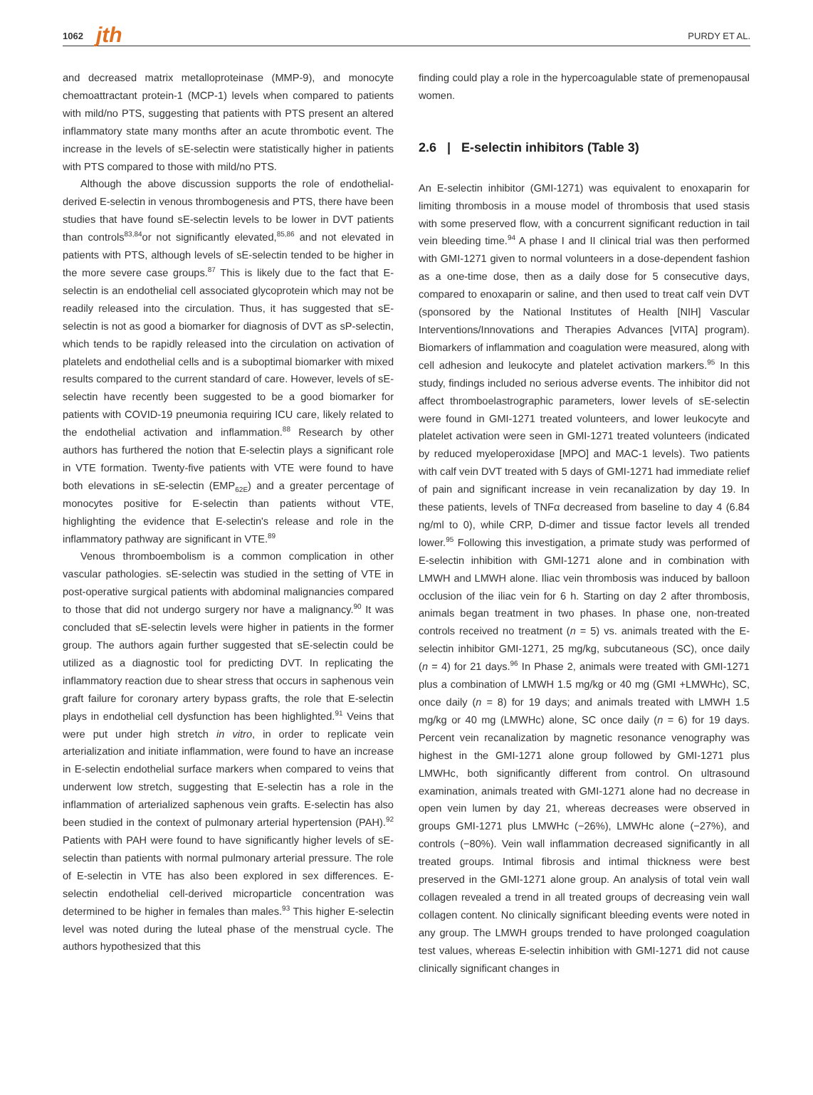1062 jth PURDY ET AL.
and decreased matrix metalloproteinase (MMP-9), and monocyte chemoattractant protein-1 (MCP-1) levels when compared to patients with mild/no PTS, suggesting that patients with PTS present an altered inflammatory state many months after an acute thrombotic event. The increase in the levels of sE-selectin were statistically higher in patients with PTS compared to those with mild/no PTS.
Although the above discussion supports the role of endothelial-derived E-selectin in venous thrombogenesis and PTS, there have been studies that have found sE-selectin levels to be lower in DVT patients than controls<sup>83,84</sup>or not significantly elevated,<sup>85,86</sup> and not elevated in patients with PTS, although levels of sE-selectin tended to be higher in the more severe case groups.<sup>87</sup> This is likely due to the fact that E-selectin is an endothelial cell associated glycoprotein which may not be readily released into the circulation. Thus, it has suggested that sE-selectin is not as good a biomarker for diagnosis of DVT as sP-selectin, which tends to be rapidly released into the circulation on activation of platelets and endothelial cells and is a suboptimal biomarker with mixed results compared to the current standard of care. However, levels of sE-selectin have recently been suggested to be a good biomarker for patients with COVID-19 pneumonia requiring ICU care, likely related to the endothelial activation and inflammation.<sup>88</sup> Research by other authors has furthered the notion that E-selectin plays a significant role in VTE formation. Twenty-five patients with VTE were found to have both elevations in sE-selectin (EMP<sub>62E</sub>) and a greater percentage of monocytes positive for E-selectin than patients without VTE, highlighting the evidence that E-selectin's release and role in the inflammatory pathway are significant in VTE.<sup>89</sup>
Venous thromboembolism is a common complication in other vascular pathologies. sE-selectin was studied in the setting of VTE in post-operative surgical patients with abdominal malignancies compared to those that did not undergo surgery nor have a malignancy.<sup>90</sup> It was concluded that sE-selectin levels were higher in patients in the former group. The authors again further suggested that sE-selectin could be utilized as a diagnostic tool for predicting DVT. In replicating the inflammatory reaction due to shear stress that occurs in saphenous vein graft failure for coronary artery bypass grafts, the role that E-selectin plays in endothelial cell dysfunction has been highlighted.<sup>91</sup> Veins that were put under high stretch in vitro, in order to replicate vein arterialization and initiate inflammation, were found to have an increase in E-selectin endothelial surface markers when compared to veins that underwent low stretch, suggesting that E-selectin has a role in the inflammation of arterialized saphenous vein grafts. E-selectin has also been studied in the context of pulmonary arterial hypertension (PAH).<sup>92</sup> Patients with PAH were found to have significantly higher levels of sE-selectin than patients with normal pulmonary arterial pressure. The role of E-selectin in VTE has also been explored in sex differences. E-selectin endothelial cell-derived microparticle concentration was determined to be higher in females than males.<sup>93</sup> This higher E-selectin level was noted during the luteal phase of the menstrual cycle. The authors hypothesized that this
finding could play a role in the hypercoagulable state of premenopausal women.
2.6 | E-selectin inhibitors (Table 3)
An E-selectin inhibitor (GMI-1271) was equivalent to enoxaparin for limiting thrombosis in a mouse model of thrombosis that used stasis with some preserved flow, with a concurrent significant reduction in tail vein bleeding time.<sup>94</sup> A phase I and II clinical trial was then performed with GMI-1271 given to normal volunteers in a dose-dependent fashion as a one-time dose, then as a daily dose for 5 consecutive days, compared to enoxaparin or saline, and then used to treat calf vein DVT (sponsored by the National Institutes of Health [NIH] Vascular Interventions/Innovations and Therapies Advances [VITA] program). Biomarkers of inflammation and coagulation were measured, along with cell adhesion and leukocyte and platelet activation markers.<sup>95</sup> In this study, findings included no serious adverse events. The inhibitor did not affect thromboelastrographic parameters, lower levels of sE-selectin were found in GMI-1271 treated volunteers, and lower leukocyte and platelet activation were seen in GMI-1271 treated volunteers (indicated by reduced myeloperoxidase [MPO] and MAC-1 levels). Two patients with calf vein DVT treated with 5 days of GMI-1271 had immediate relief of pain and significant increase in vein recanalization by day 19. In these patients, levels of TNFα decreased from baseline to day 4 (6.84 ng/ml to 0), while CRP, D-dimer and tissue factor levels all trended lower.<sup>95</sup> Following this investigation, a primate study was performed of E-selectin inhibition with GMI-1271 alone and in combination with LMWH and LMWH alone. Iliac vein thrombosis was induced by balloon occlusion of the iliac vein for 6 h. Starting on day 2 after thrombosis, animals began treatment in two phases. In phase one, non-treated controls received no treatment (n = 5) vs. animals treated with the E-selectin inhibitor GMI-1271, 25 mg/kg, subcutaneous (SC), once daily (n = 4) for 21 days.<sup>96</sup> In Phase 2, animals were treated with GMI-1271 plus a combination of LMWH 1.5 mg/kg or 40 mg (GMI +LMWHc), SC, once daily (n = 8) for 19 days; and animals treated with LMWH 1.5 mg/kg or 40 mg (LMWHc) alone, SC once daily (n = 6) for 19 days. Percent vein recanalization by magnetic resonance venography was highest in the GMI-1271 alone group followed by GMI-1271 plus LMWHc, both significantly different from control. On ultrasound examination, animals treated with GMI-1271 alone had no decrease in open vein lumen by day 21, whereas decreases were observed in groups GMI-1271 plus LMWHc (−26%), LMWHc alone (−27%), and controls (−80%). Vein wall inflammation decreased significantly in all treated groups. Intimal fibrosis and intimal thickness were best preserved in the GMI-1271 alone group. An analysis of total vein wall collagen revealed a trend in all treated groups of decreasing vein wall collagen content. No clinically significant bleeding events were noted in any group. The LMWH groups trended to have prolonged coagulation test values, whereas E-selectin inhibition with GMI-1271 did not cause clinically significant changes in